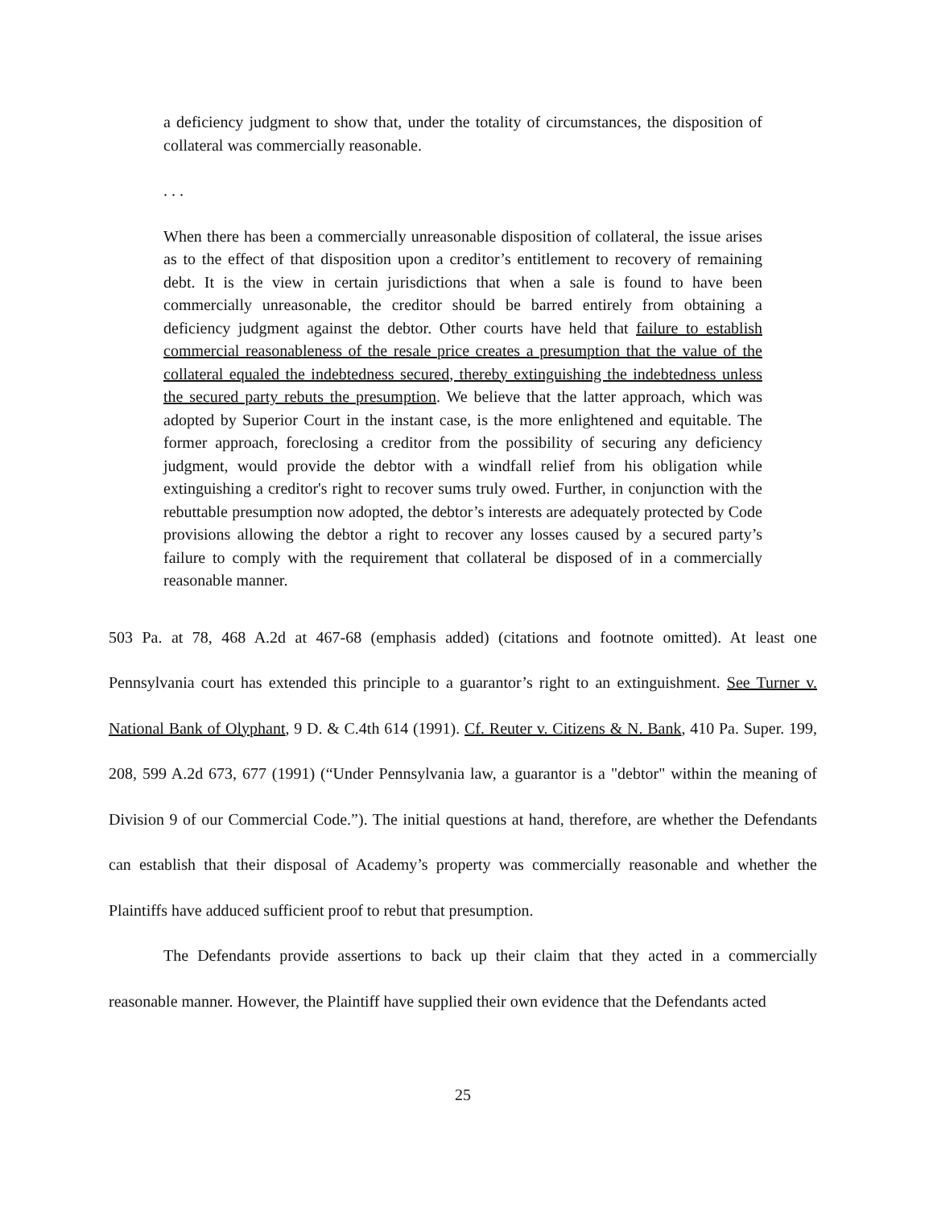a deficiency judgment to show that, under the totality of circumstances, the disposition of collateral was commercially reasonable.
. . .
When there has been a commercially unreasonable disposition of collateral, the issue arises as to the effect of that disposition upon a creditor’s entitlement to recovery of remaining debt. It is the view in certain jurisdictions that when a sale is found to have been commercially unreasonable, the creditor should be barred entirely from obtaining a deficiency judgment against the debtor. Other courts have held that failure to establish commercial reasonableness of the resale price creates a presumption that the value of the collateral equaled the indebtedness secured, thereby extinguishing the indebtedness unless the secured party rebuts the presumption. We believe that the latter approach, which was adopted by Superior Court in the instant case, is the more enlightened and equitable. The former approach, foreclosing a creditor from the possibility of securing any deficiency judgment, would provide the debtor with a windfall relief from his obligation while extinguishing a creditor's right to recover sums truly owed. Further, in conjunction with the rebuttable presumption now adopted, the debtor’s interests are adequately protected by Code provisions allowing the debtor a right to recover any losses caused by a secured party’s failure to comply with the requirement that collateral be disposed of in a commercially reasonable manner.
503 Pa. at 78, 468 A.2d at 467-68 (emphasis added) (citations and footnote omitted). At least one Pennsylvania court has extended this principle to a guarantor’s right to an extinguishment. See Turner v. National Bank of Olyphant, 9 D. & C.4th 614 (1991). Cf. Reuter v. Citizens & N. Bank, 410 Pa. Super. 199, 208, 599 A.2d 673, 677 (1991) (“Under Pennsylvania law, a guarantor is a "debtor" within the meaning of Division 9 of our Commercial Code.”). The initial questions at hand, therefore, are whether the Defendants can establish that their disposal of Academy’s property was commercially reasonable and whether the Plaintiffs have adduced sufficient proof to rebut that presumption.
The Defendants provide assertions to back up their claim that they acted in a commercially reasonable manner. However, the Plaintiff have supplied their own evidence that the Defendants acted
25